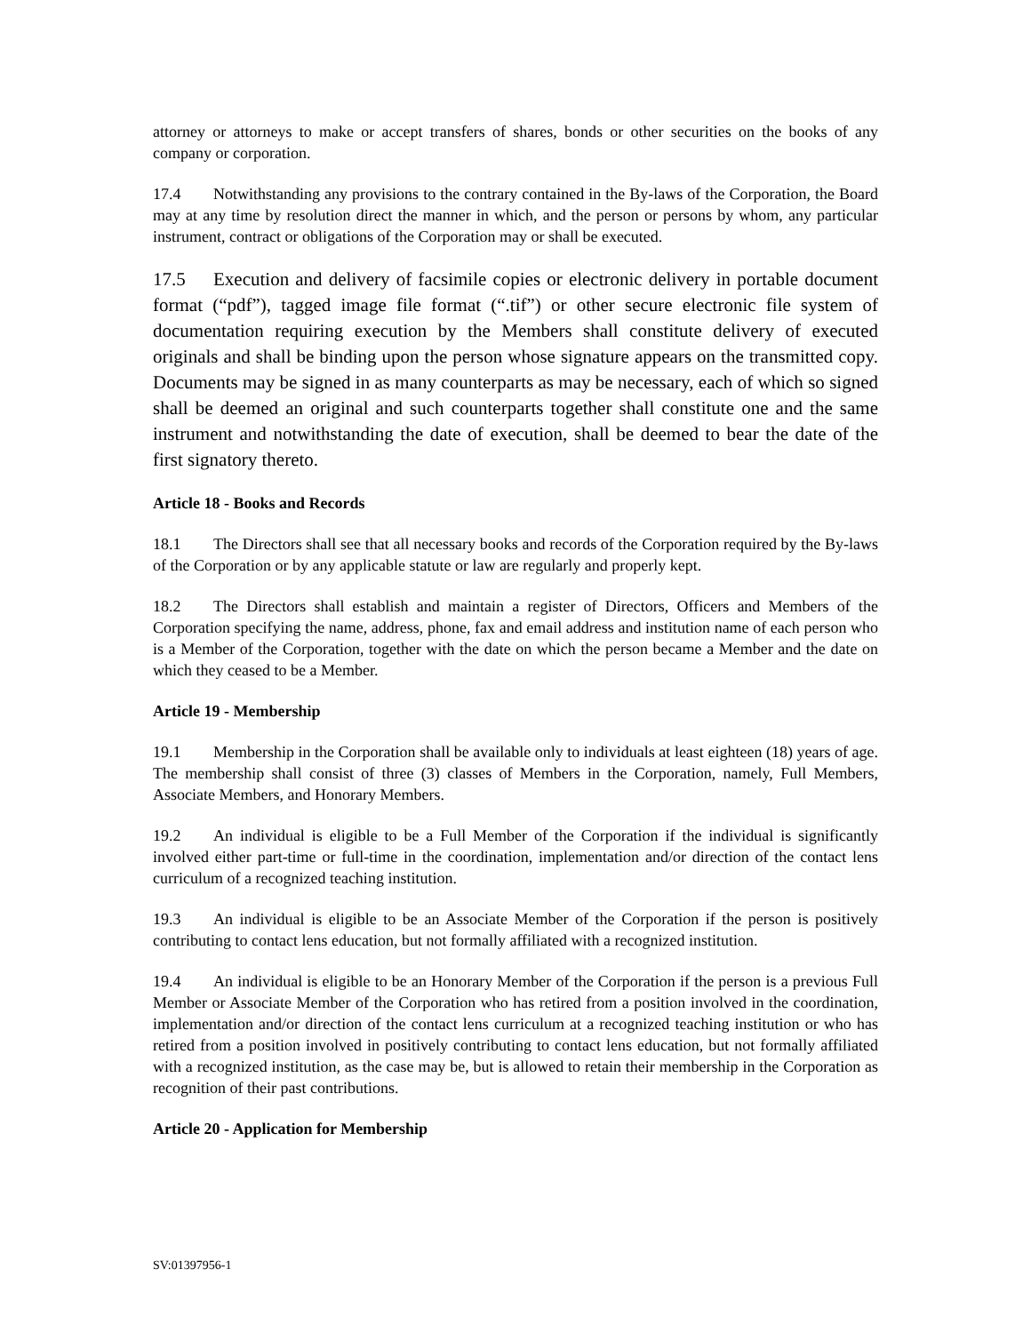attorney or attorneys to make or accept transfers of shares, bonds or other securities on the books of any company or corporation.
17.4 Notwithstanding any provisions to the contrary contained in the By-laws of the Corporation, the Board may at any time by resolution direct the manner in which, and the person or persons by whom, any particular instrument, contract or obligations of the Corporation may or shall be executed.
17.5 Execution and delivery of facsimile copies or electronic delivery in portable document format (“pdf”), tagged image file format (“.tif”) or other secure electronic file system of documentation requiring execution by the Members shall constitute delivery of executed originals and shall be binding upon the person whose signature appears on the transmitted copy. Documents may be signed in as many counterparts as may be necessary, each of which so signed shall be deemed an original and such counterparts together shall constitute one and the same instrument and notwithstanding the date of execution, shall be deemed to bear the date of the first signatory thereto.
Article 18 - Books and Records
18.1 The Directors shall see that all necessary books and records of the Corporation required by the By-laws of the Corporation or by any applicable statute or law are regularly and properly kept.
18.2 The Directors shall establish and maintain a register of Directors, Officers and Members of the Corporation specifying the name, address, phone, fax and email address and institution name of each person who is a Member of the Corporation, together with the date on which the person became a Member and the date on which they ceased to be a Member.
Article 19 - Membership
19.1 Membership in the Corporation shall be available only to individuals at least eighteen (18) years of age. The membership shall consist of three (3) classes of Members in the Corporation, namely, Full Members, Associate Members, and Honorary Members.
19.2 An individual is eligible to be a Full Member of the Corporation if the individual is significantly involved either part-time or full-time in the coordination, implementation and/or direction of the contact lens curriculum of a recognized teaching institution.
19.3 An individual is eligible to be an Associate Member of the Corporation if the person is positively contributing to contact lens education, but not formally affiliated with a recognized institution.
19.4 An individual is eligible to be an Honorary Member of the Corporation if the person is a previous Full Member or Associate Member of the Corporation who has retired from a position involved in the coordination, implementation and/or direction of the contact lens curriculum at a recognized teaching institution or who has retired from a position involved in positively contributing to contact lens education, but not formally affiliated with a recognized institution, as the case may be, but is allowed to retain their membership in the Corporation as recognition of their past contributions.
Article 20 - Application for Membership
SV:01397956-1